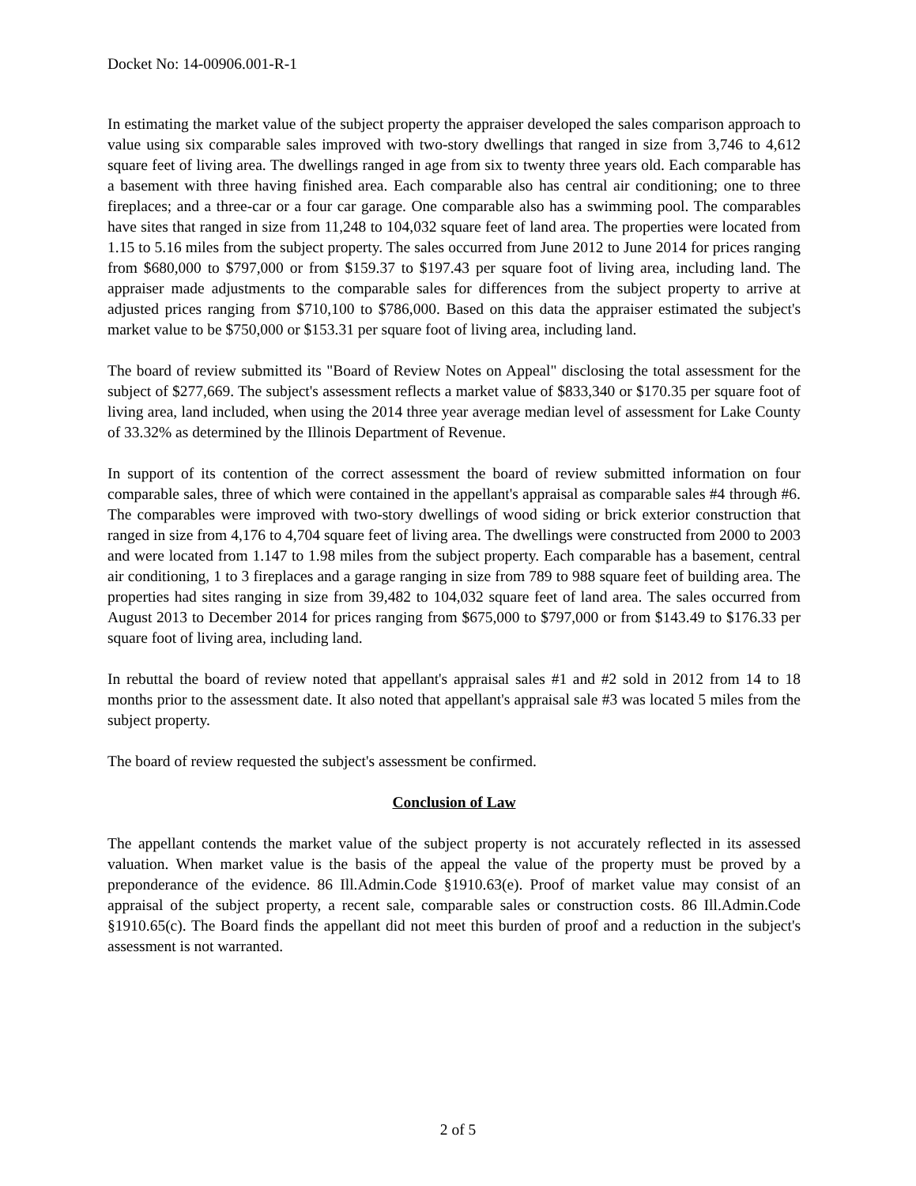Docket No: 14-00906.001-R-1
In estimating the market value of the subject property the appraiser developed the sales comparison approach to value using six comparable sales improved with two-story dwellings that ranged in size from 3,746 to 4,612 square feet of living area. The dwellings ranged in age from six to twenty three years old. Each comparable has a basement with three having finished area. Each comparable also has central air conditioning; one to three fireplaces; and a three-car or a four car garage. One comparable also has a swimming pool. The comparables have sites that ranged in size from 11,248 to 104,032 square feet of land area. The properties were located from 1.15 to 5.16 miles from the subject property. The sales occurred from June 2012 to June 2014 for prices ranging from $680,000 to $797,000 or from $159.37 to $197.43 per square foot of living area, including land. The appraiser made adjustments to the comparable sales for differences from the subject property to arrive at adjusted prices ranging from $710,100 to $786,000. Based on this data the appraiser estimated the subject's market value to be $750,000 or $153.31 per square foot of living area, including land.
The board of review submitted its "Board of Review Notes on Appeal" disclosing the total assessment for the subject of $277,669. The subject's assessment reflects a market value of $833,340 or $170.35 per square foot of living area, land included, when using the 2014 three year average median level of assessment for Lake County of 33.32% as determined by the Illinois Department of Revenue.
In support of its contention of the correct assessment the board of review submitted information on four comparable sales, three of which were contained in the appellant's appraisal as comparable sales #4 through #6. The comparables were improved with two-story dwellings of wood siding or brick exterior construction that ranged in size from 4,176 to 4,704 square feet of living area. The dwellings were constructed from 2000 to 2003 and were located from 1.147 to 1.98 miles from the subject property. Each comparable has a basement, central air conditioning, 1 to 3 fireplaces and a garage ranging in size from 789 to 988 square feet of building area. The properties had sites ranging in size from 39,482 to 104,032 square feet of land area. The sales occurred from August 2013 to December 2014 for prices ranging from $675,000 to $797,000 or from $143.49 to $176.33 per square foot of living area, including land.
In rebuttal the board of review noted that appellant's appraisal sales #1 and #2 sold in 2012 from 14 to 18 months prior to the assessment date. It also noted that appellant's appraisal sale #3 was located 5 miles from the subject property.
The board of review requested the subject's assessment be confirmed.
Conclusion of Law
The appellant contends the market value of the subject property is not accurately reflected in its assessed valuation. When market value is the basis of the appeal the value of the property must be proved by a preponderance of the evidence. 86 Ill.Admin.Code §1910.63(e). Proof of market value may consist of an appraisal of the subject property, a recent sale, comparable sales or construction costs. 86 Ill.Admin.Code §1910.65(c). The Board finds the appellant did not meet this burden of proof and a reduction in the subject's assessment is not warranted.
2 of 5